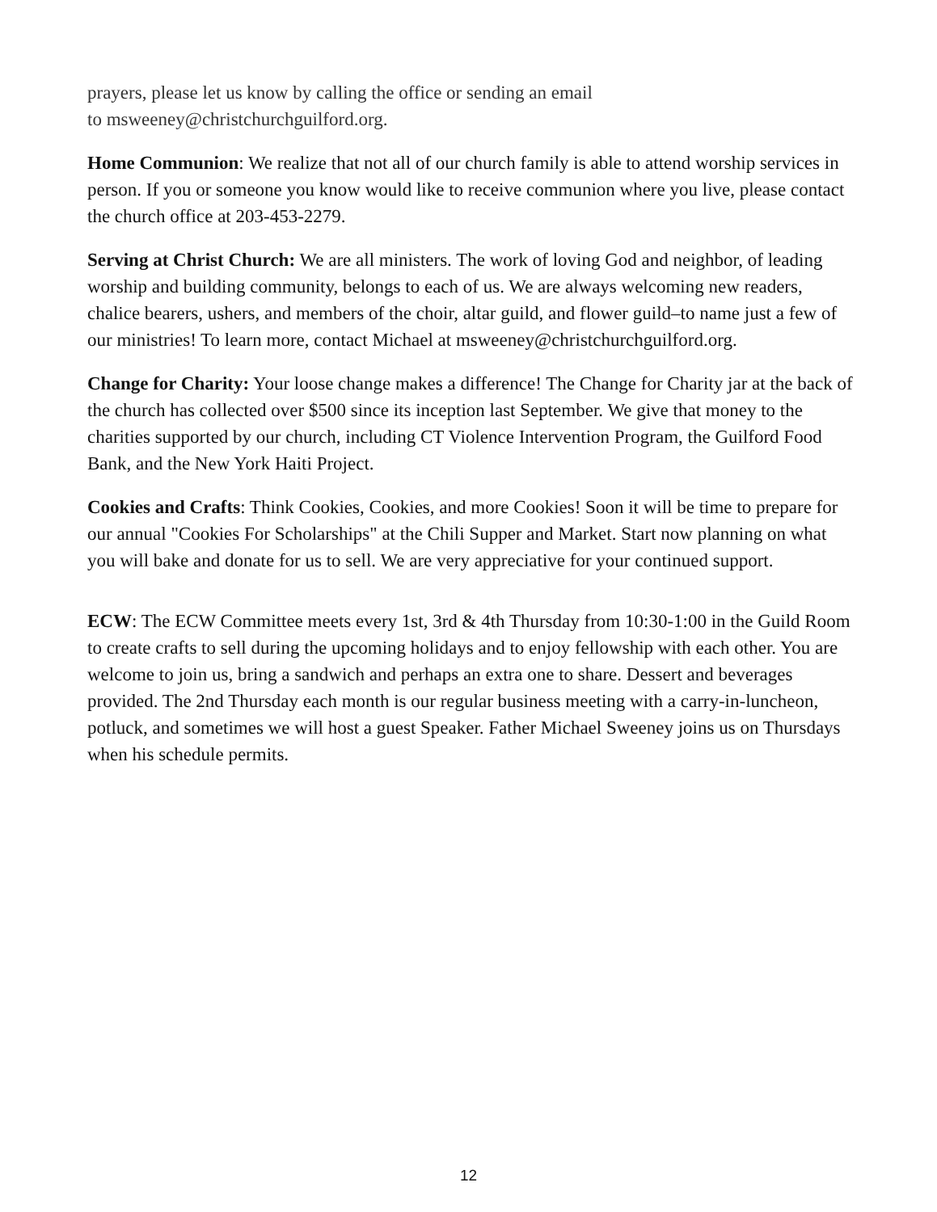prayers, please let us know by calling the office or sending an email
to msweeney@christchurchguilford.org.
Home Communion: We realize that not all of our church family is able to attend worship services in person. If you or someone you know would like to receive communion where you live, please contact the church office at 203-453-2279.
Serving at Christ Church: We are all ministers. The work of loving God and neighbor, of leading worship and building community, belongs to each of us. We are always welcoming new readers, chalice bearers, ushers, and members of the choir, altar guild, and flower guild–to name just a few of our ministries! To learn more, contact Michael at msweeney@christchurchguilford.org.
Change for Charity: Your loose change makes a difference! The Change for Charity jar at the back of the church has collected over $500 since its inception last September. We give that money to the charities supported by our church, including CT Violence Intervention Program, the Guilford Food Bank, and the New York Haiti Project.
Cookies and Crafts: Think Cookies, Cookies, and more Cookies! Soon it will be time to prepare for our annual "Cookies For Scholarships" at the Chili Supper and Market. Start now planning on what you will bake and donate for us to sell. We are very appreciative for your continued support.
ECW: The ECW Committee meets every 1st, 3rd & 4th Thursday from 10:30-1:00 in the Guild Room to create crafts to sell during the upcoming holidays and to enjoy fellowship with each other. You are welcome to join us, bring a sandwich and perhaps an extra one to share. Dessert and beverages provided. The 2nd Thursday each month is our regular business meeting with a carry-in-luncheon, potluck, and sometimes we will host a guest Speaker. Father Michael Sweeney joins us on Thursdays when his schedule permits.
12